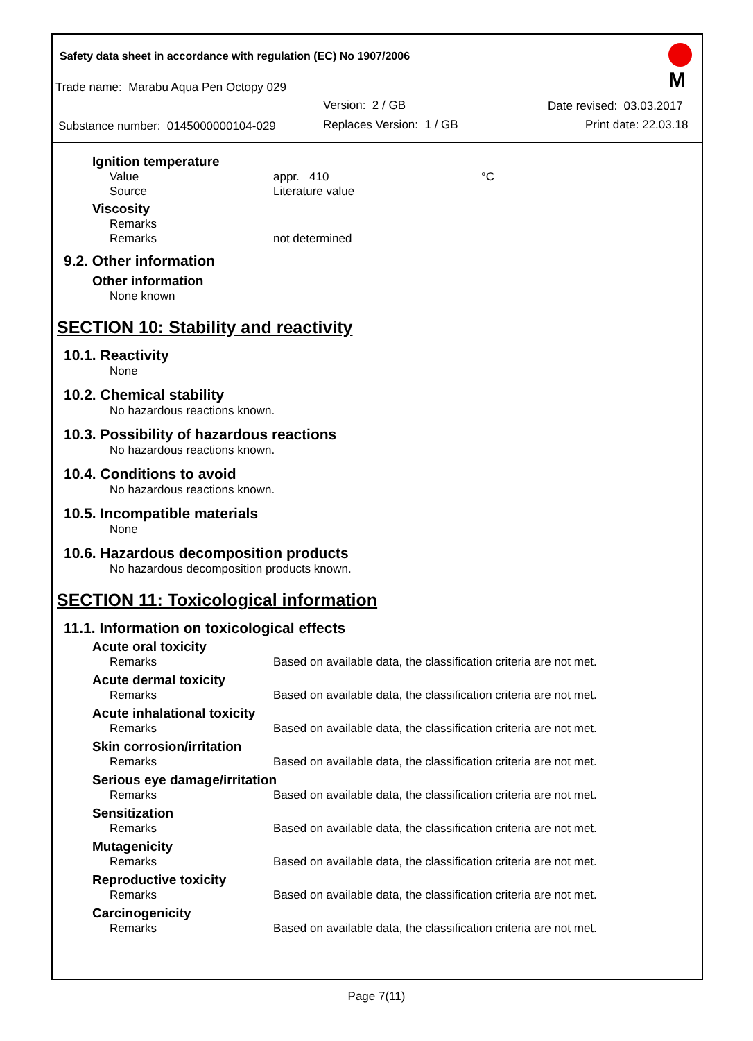Safety data sheet in accordance with regulation (EC) No 1907/2006
Trade name: Marabu Aqua Pen Octopy 029
Version: 2 / GB Date revised: 03.03.2017
Substance number: 0145000000104-029 Replaces Version: 1 / GB Print date: 22.03.18
M
Ignition temperature
Value appr. 410 °C
Source Literature value
Viscosity
Remarks
Remarks not determined
9.2. Other information
Other information
None known
SECTION 10: Stability and reactivity
10.1. Reactivity
None
10.2. Chemical stability
No hazardous reactions known.
10.3. Possibility of hazardous reactions
No hazardous reactions known.
10.4. Conditions to avoid
No hazardous reactions known.
10.5. Incompatible materials
None
10.6. Hazardous decomposition products
No hazardous decomposition products known.
SECTION 11: Toxicological information
11.1. Information on toxicological effects
Acute oral toxicity
Remarks Based on available data, the classification criteria are not met.
Acute dermal toxicity
Remarks Based on available data, the classification criteria are not met.
Acute inhalational toxicity
Remarks Based on available data, the classification criteria are not met.
Skin corrosion/irritation
Remarks Based on available data, the classification criteria are not met.
Serious eye damage/irritation
Remarks Based on available data, the classification criteria are not met.
Sensitization
Remarks Based on available data, the classification criteria are not met.
Mutagenicity
Remarks Based on available data, the classification criteria are not met.
Reproductive toxicity
Remarks Based on available data, the classification criteria are not met.
Carcinogenicity
Remarks Based on available data, the classification criteria are not met.
Page 7(11)